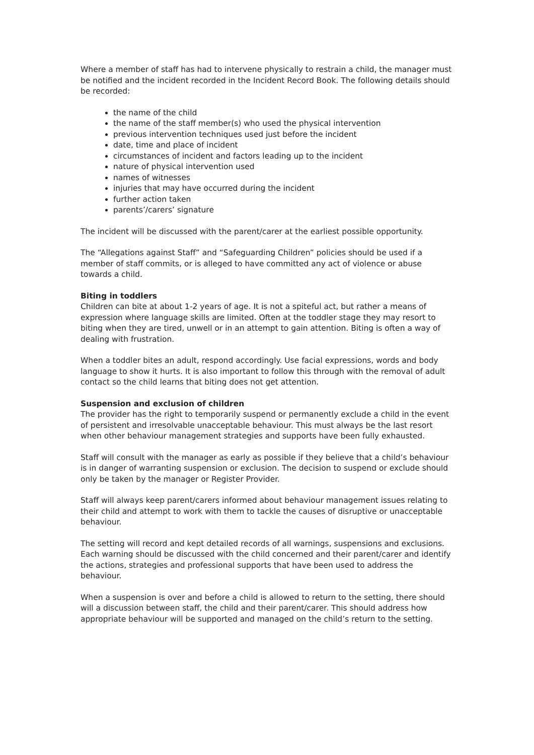Where a member of staff has had to intervene physically to restrain a child, the manager must be notified and the incident recorded in the Incident Record Book. The following details should be recorded:
the name of the child
the name of the staff member(s) who used the physical intervention
previous intervention techniques used just before the incident
date, time and place of incident
circumstances of incident and factors leading up to the incident
nature of physical intervention used
names of witnesses
injuries that may have occurred during the incident
further action taken
parents’/carers’ signature
The incident will be discussed with the parent/carer at the earliest possible opportunity.
The “Allegations against Staff” and “Safeguarding Children” policies should be used if a member of staff commits, or is alleged to have committed any act of violence or abuse towards a child.
Biting in toddlers
Children can bite at about 1-2 years of age. It is not a spiteful act, but rather a means of expression where language skills are limited. Often at the toddler stage they may resort to biting when they are tired, unwell or in an attempt to gain attention. Biting is often a way of dealing with frustration.
When a toddler bites an adult, respond accordingly. Use facial expressions, words and body language to show it hurts. It is also important to follow this through with the removal of adult contact so the child learns that biting does not get attention.
Suspension and exclusion of children
The provider has the right to temporarily suspend or permanently exclude a child in the event of persistent and irresolvable unacceptable behaviour. This must always be the last resort when other behaviour management strategies and supports have been fully exhausted.
Staff will consult with the manager as early as possible if they believe that a child’s behaviour is in danger of warranting suspension or exclusion. The decision to suspend or exclude should only be taken by the manager or Register Provider.
Staff will always keep parent/carers informed about behaviour management issues relating to their child and attempt to work with them to tackle the causes of disruptive or unacceptable behaviour.
The setting will record and kept detailed records of all warnings, suspensions and exclusions. Each warning should be discussed with the child concerned and their parent/carer and identify the actions, strategies and professional supports that have been used to address the behaviour.
When a suspension is over and before a child is allowed to return to the setting, there should will a discussion between staff, the child and their parent/carer. This should address how appropriate behaviour will be supported and managed on the child’s return to the setting.